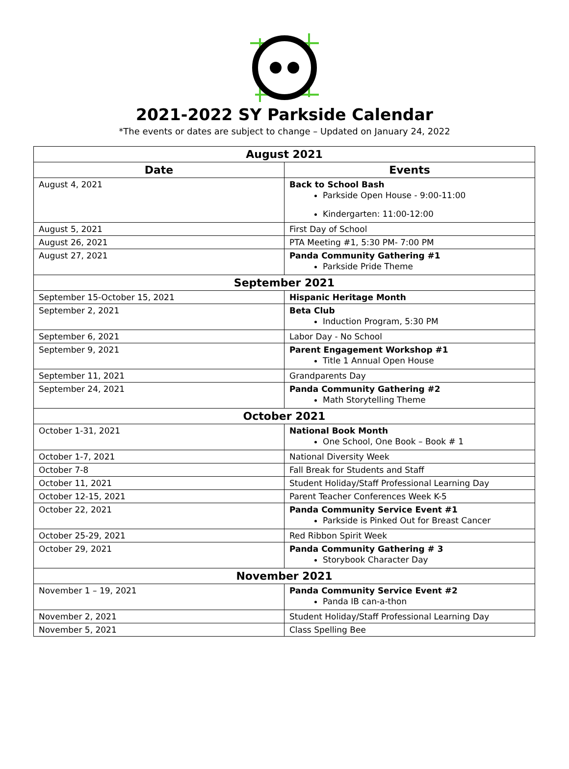2021-2022 SY Parkside Calendar
*The events or dates are subject to change – Updated on January 24, 2022
| August 2021 | |
| --- | --- |
| Date | Events |
| August 4, 2021 | Back to School Bash Parkside Open House - 9:00-11:00 Kindergarten: 11:00-12:00 |
| August 5, 2021 | First Day of School |
| August 26, 2021 | PTA Meeting #1, 5:30 PM- 7:00 PM |
| August 27, 2021 | Panda Community Gathering #1 Parkside Pride Theme |
| September 2021 | |
| September 15-October 15, 2021 | Hispanic Heritage Month |
| September 2, 2021 | Beta Club Induction Program, 5:30 PM |
| September 6, 2021 | Labor Day - No School |
| September 9, 2021 | Parent Engagement Workshop #1 Title 1 Annual Open House |
| September 11, 2021 | Grandparents Day |
| September 24, 2021 | Panda Community Gathering #2 Math Storytelling Theme |
| October 2021 | |
| October 1-31, 2021 | National Book Month One School, One Book – Book # 1 |
| October 1-7, 2021 | National Diversity Week |
| October 7-8 | Fall Break for Students and Staff |
| October 11, 2021 | Student Holiday/Staff Professional Learning Day |
| October 12-15, 2021 | Parent Teacher Conferences Week K-5 |
| October 22, 2021 | Panda Community Service Event #1 Parkside is Pinked Out for Breast Cancer |
| October 25-29, 2021 | Red Ribbon Spirit Week |
| October 29, 2021 | Panda Community Gathering # 3 Storybook Character Day |
| November 2021 | |
| November 1 – 19, 2021 | Panda Community Service Event #2 Panda IB can-a-thon |
| November 2, 2021 | Student Holiday/Staff Professional Learning Day |
| November 5, 2021 | Class Spelling Bee |